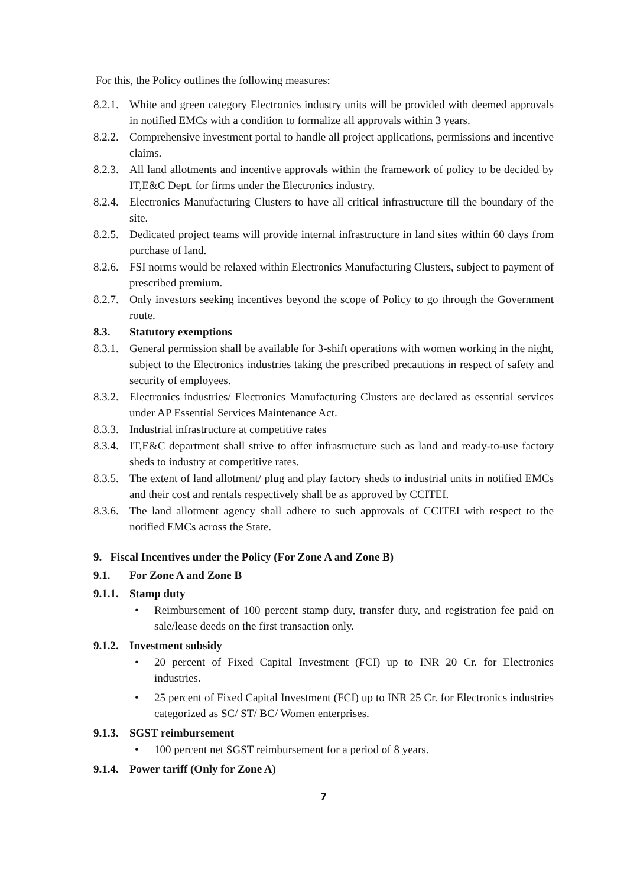For this, the Policy outlines the following measures:
8.2.1. White and green category Electronics industry units will be provided with deemed approvals in notified EMCs with a condition to formalize all approvals within 3 years.
8.2.2. Comprehensive investment portal to handle all project applications, permissions and incentive claims.
8.2.3. All land allotments and incentive approvals within the framework of policy to be decided by IT,E&C Dept. for firms under the Electronics industry.
8.2.4. Electronics Manufacturing Clusters to have all critical infrastructure till the boundary of the site.
8.2.5. Dedicated project teams will provide internal infrastructure in land sites within 60 days from purchase of land.
8.2.6. FSI norms would be relaxed within Electronics Manufacturing Clusters, subject to payment of prescribed premium.
8.2.7. Only investors seeking incentives beyond the scope of Policy to go through the Government route.
8.3. Statutory exemptions
8.3.1. General permission shall be available for 3-shift operations with women working in the night, subject to the Electronics industries taking the prescribed precautions in respect of safety and security of employees.
8.3.2. Electronics industries/ Electronics Manufacturing Clusters are declared as essential services under AP Essential Services Maintenance Act.
8.3.3. Industrial infrastructure at competitive rates
8.3.4. IT,E&C department shall strive to offer infrastructure such as land and ready-to-use factory sheds to industry at competitive rates.
8.3.5. The extent of land allotment/ plug and play factory sheds to industrial units in notified EMCs and their cost and rentals respectively shall be as approved by CCITEI.
8.3.6. The land allotment agency shall adhere to such approvals of CCITEI with respect to the notified EMCs across the State.
9. Fiscal Incentives under the Policy (For Zone A and Zone B)
9.1. For Zone A and Zone B
9.1.1. Stamp duty
• Reimbursement of 100 percent stamp duty, transfer duty, and registration fee paid on sale/lease deeds on the first transaction only.
9.1.2. Investment subsidy
• 20 percent of Fixed Capital Investment (FCI) up to INR 20 Cr. for Electronics industries.
• 25 percent of Fixed Capital Investment (FCI) up to INR 25 Cr. for Electronics industries categorized as SC/ ST/ BC/ Women enterprises.
9.1.3. SGST reimbursement
• 100 percent net SGST reimbursement for a period of 8 years.
9.1.4. Power tariff (Only for Zone A)
7